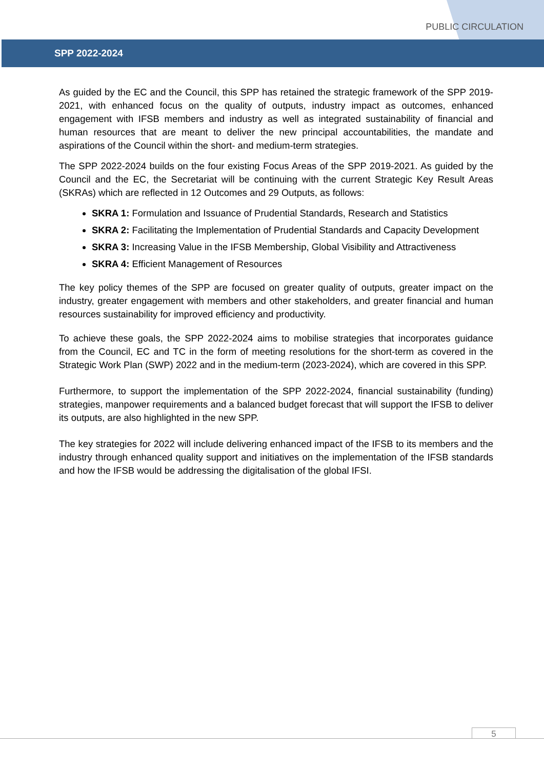PUBLIC CIRCULATION
SPP 2022-2024
As guided by the EC and the Council, this SPP has retained the strategic framework of the SPP 2019-2021, with enhanced focus on the quality of outputs, industry impact as outcomes, enhanced engagement with IFSB members and industry as well as integrated sustainability of financial and human resources that are meant to deliver the new principal accountabilities, the mandate and aspirations of the Council within the short- and medium-term strategies.
The SPP 2022-2024 builds on the four existing Focus Areas of the SPP 2019-2021. As guided by the Council and the EC, the Secretariat will be continuing with the current Strategic Key Result Areas (SKRAs) which are reflected in 12 Outcomes and 29 Outputs, as follows:
SKRA 1: Formulation and Issuance of Prudential Standards, Research and Statistics
SKRA 2: Facilitating the Implementation of Prudential Standards and Capacity Development
SKRA 3: Increasing Value in the IFSB Membership, Global Visibility and Attractiveness
SKRA 4: Efficient Management of Resources
The key policy themes of the SPP are focused on greater quality of outputs, greater impact on the industry, greater engagement with members and other stakeholders, and greater financial and human resources sustainability for improved efficiency and productivity.
To achieve these goals, the SPP 2022-2024 aims to mobilise strategies that incorporates guidance from the Council, EC and TC in the form of meeting resolutions for the short-term as covered in the Strategic Work Plan (SWP) 2022 and in the medium-term (2023-2024), which are covered in this SPP.
Furthermore, to support the implementation of the SPP 2022-2024, financial sustainability (funding) strategies, manpower requirements and a balanced budget forecast that will support the IFSB to deliver its outputs, are also highlighted in the new SPP.
The key strategies for 2022 will include delivering enhanced impact of the IFSB to its members and the industry through enhanced quality support and initiatives on the implementation of the IFSB standards and how the IFSB would be addressing the digitalisation of the global IFSI.
5